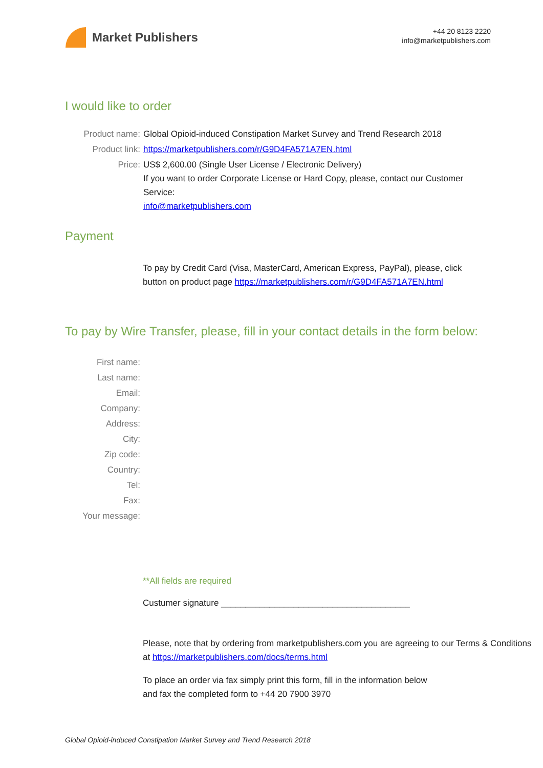Market Publishers
+44 20 8123 2220
info@marketpublishers.com
I would like to order
Product name: Global Opioid-induced Constipation Market Survey and Trend Research 2018
Product link: https://marketpublishers.com/r/G9D4FA571A7EN.html
Price: US$ 2,600.00 (Single User License / Electronic Delivery)
If you want to order Corporate License or Hard Copy, please, contact our Customer Service:
info@marketpublishers.com
Payment
To pay by Credit Card (Visa, MasterCard, American Express, PayPal), please, click button on product page https://marketpublishers.com/r/G9D4FA571A7EN.html
To pay by Wire Transfer, please, fill in your contact details in the form below:
First name:
Last name:
Email:
Company:
Address:
City:
Zip code:
Country:
Tel:
Fax:
Your message:
**All fields are required
Custumer signature _______________________________________
Please, note that by ordering from marketpublishers.com you are agreeing to our Terms & Conditions at https://marketpublishers.com/docs/terms.html
To place an order via fax simply print this form, fill in the information below
and fax the completed form to +44 20 7900 3970
Global Opioid-induced Constipation Market Survey and Trend Research 2018